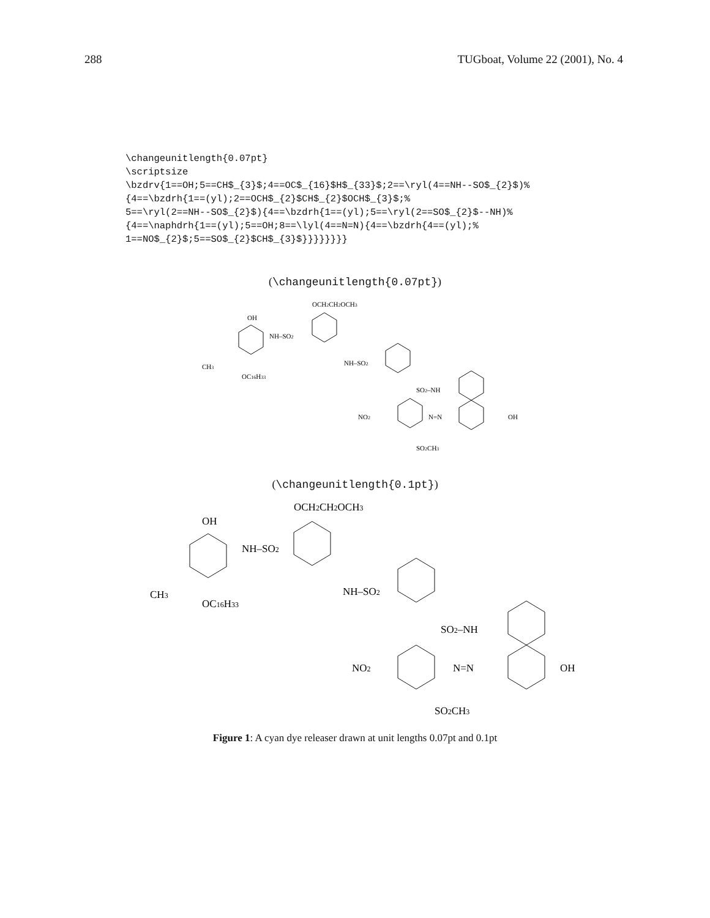288 TUGboat, Volume 22 (2001), No. 4
\changeunitlength{0.07pt}
\scriptsize
\bzdrv{1==OH;5==CH$_{3}$;4==OC$_{16}$H$_{33}$;2==\ryl(4==NH--SO$_{2}$)%
{4==\bzdrh{1==(yl);2==OCH$_{2}$CH$_{2}$OCH$_{3}$;%
5==\ryl(2==NH--SO$_{2}$){4==\bzdrh{1==(yl);5==\ryl(2==SO$_{2}$--NH)%
{4==\naphdrh{1==(yl);5==OH;8==\lyl(4==N=N){4==\bzdrh{4==(yl);%
1==NO$_{2}$;5==SO$_{2}$CH$_{3}$}}}}}}}}
(\changeunitlength{0.07pt})
OH
NH–SO2
OCH2CH2OCH3
CH3
OC16H33
NH–SO2
SO2–NH
NO2
N=N
OH
SO2CH3
(\changeunitlength{0.1pt})
OH
NH–SO2
OCH2CH2OCH3
CH3
OC16H33
NH–SO2
SO2–NH
NO2
N=N
OH
SO2CH3
Figure 1: A cyan dye releaser drawn at unit lengths 0.07pt and 0.1pt